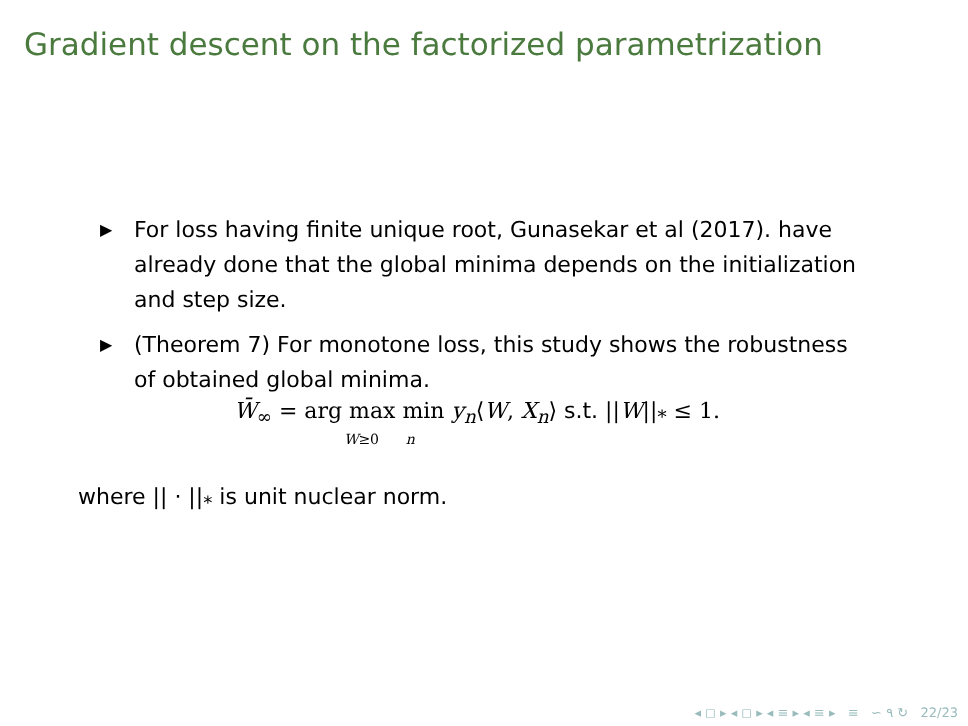Gradient descent on the factorized parametrization
▶ For loss having finite unique root, Gunasekar et al (2017). have already done that the global minima depends on the initialization and step size.
▶ (Theorem 7) For monotone loss, this study shows the robustness of obtained global minima.
W̄<sub>∞</sub> = arg max min y<sub>n</sub>⟨W, X<sub>n</sub>⟩ s.t. ||W||<sub>*</sub> ≤ 1.
W≥0 n
where || · ||<sub>*</sub> is unit nuclear norm.
◂ ◻ ▸ ◂ ◻ ▸ ◂ ≡ ▸ ◂ ≡ ▸ ≡ ∽ ۹ ↻ 22/23